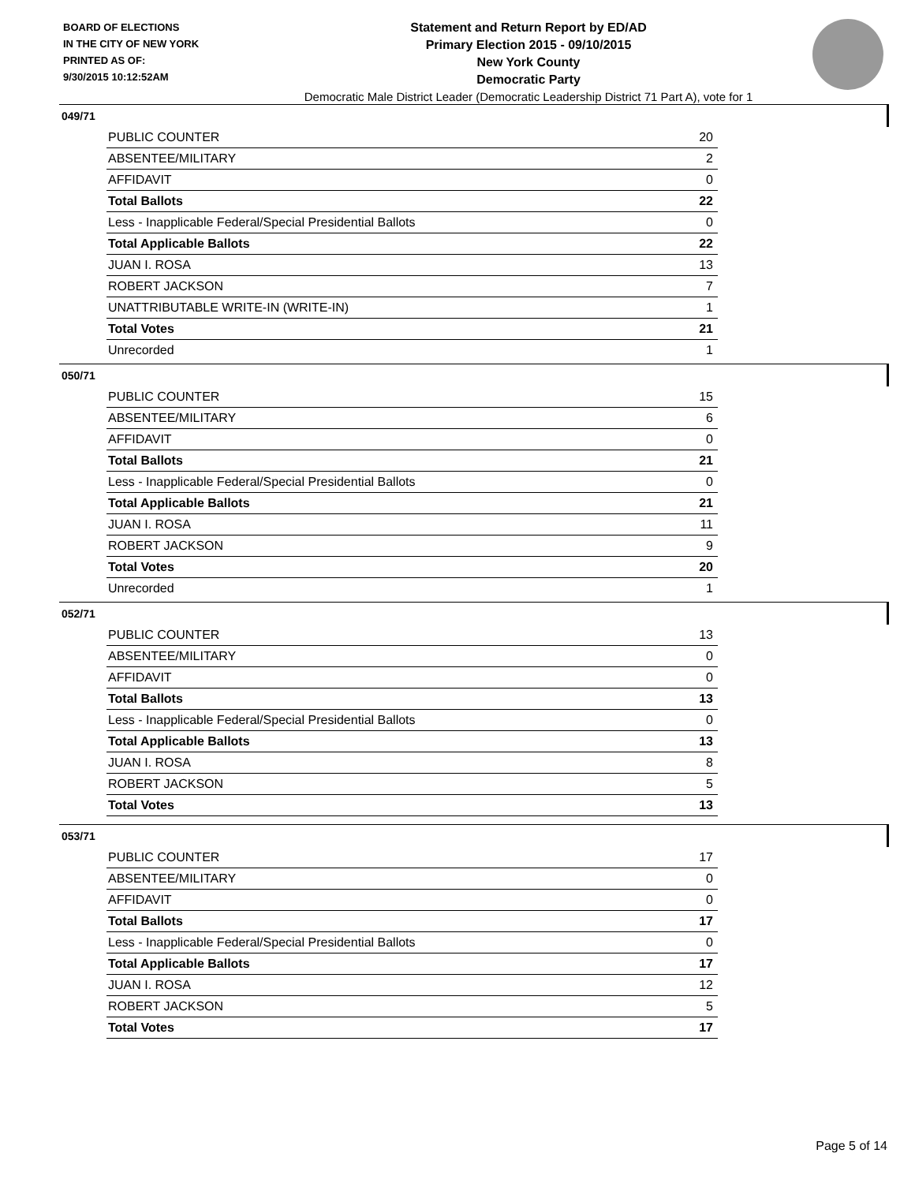BOARD OF ELECTIONS
IN THE CITY OF NEW YORK
PRINTED AS OF:
9/30/2015 10:12:52AM
Statement and Return Report by ED/AD
Primary Election 2015 - 09/10/2015
New York County
Democratic Party
Democratic Male District Leader (Democratic Leadership District 71 Part A), vote for 1
049/71
| PUBLIC COUNTER | 20 |
| ABSENTEE/MILITARY | 2 |
| AFFIDAVIT | 0 |
| Total Ballots | 22 |
| Less - Inapplicable Federal/Special Presidential Ballots | 0 |
| Total Applicable Ballots | 22 |
| JUAN I. ROSA | 13 |
| ROBERT JACKSON | 7 |
| UNATTRIBUTABLE WRITE-IN (WRITE-IN) | 1 |
| Total Votes | 21 |
| Unrecorded | 1 |
050/71
| PUBLIC COUNTER | 15 |
| ABSENTEE/MILITARY | 6 |
| AFFIDAVIT | 0 |
| Total Ballots | 21 |
| Less - Inapplicable Federal/Special Presidential Ballots | 0 |
| Total Applicable Ballots | 21 |
| JUAN I. ROSA | 11 |
| ROBERT JACKSON | 9 |
| Total Votes | 20 |
| Unrecorded | 1 |
052/71
| PUBLIC COUNTER | 13 |
| ABSENTEE/MILITARY | 0 |
| AFFIDAVIT | 0 |
| Total Ballots | 13 |
| Less - Inapplicable Federal/Special Presidential Ballots | 0 |
| Total Applicable Ballots | 13 |
| JUAN I. ROSA | 8 |
| ROBERT JACKSON | 5 |
| Total Votes | 13 |
053/71
| PUBLIC COUNTER | 17 |
| ABSENTEE/MILITARY | 0 |
| AFFIDAVIT | 0 |
| Total Ballots | 17 |
| Less - Inapplicable Federal/Special Presidential Ballots | 0 |
| Total Applicable Ballots | 17 |
| JUAN I. ROSA | 12 |
| ROBERT JACKSON | 5 |
| Total Votes | 17 |
Page 5 of 14